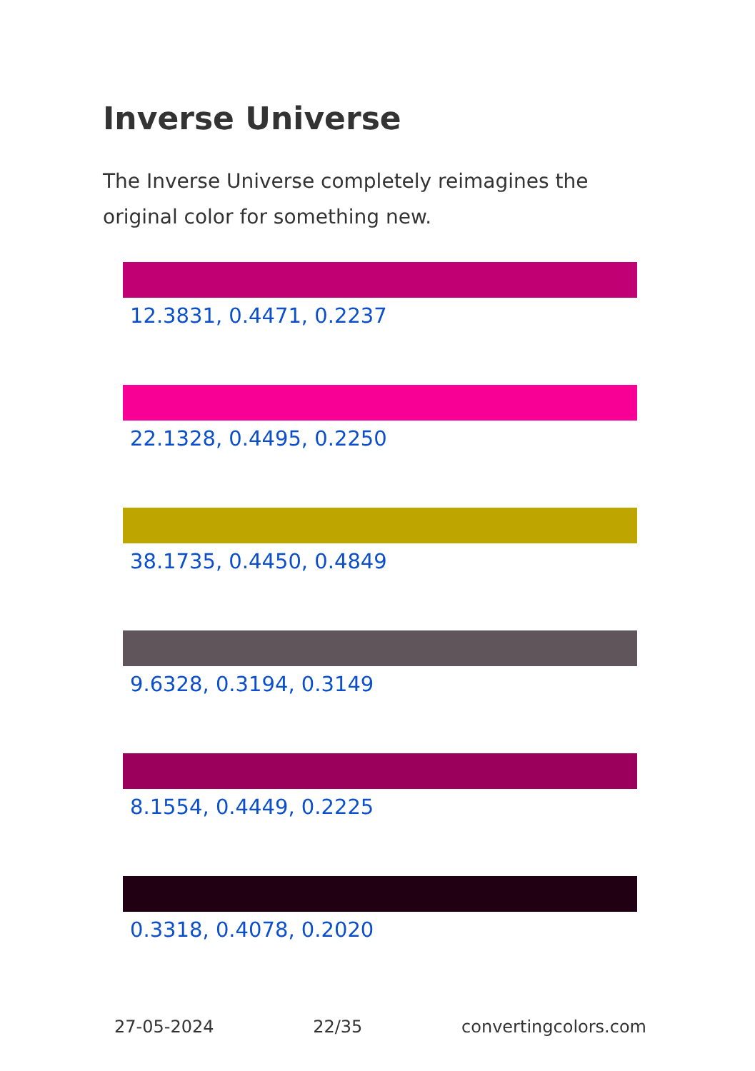Inverse Universe
The Inverse Universe completely reimagines the original color for something new.
12.3831, 0.4471, 0.2237
22.1328, 0.4495, 0.2250
38.1735, 0.4450, 0.4849
9.6328, 0.3194, 0.3149
8.1554, 0.4449, 0.2225
0.3318, 0.4078, 0.2020
27-05-2024 22/35 convertingcolors.com